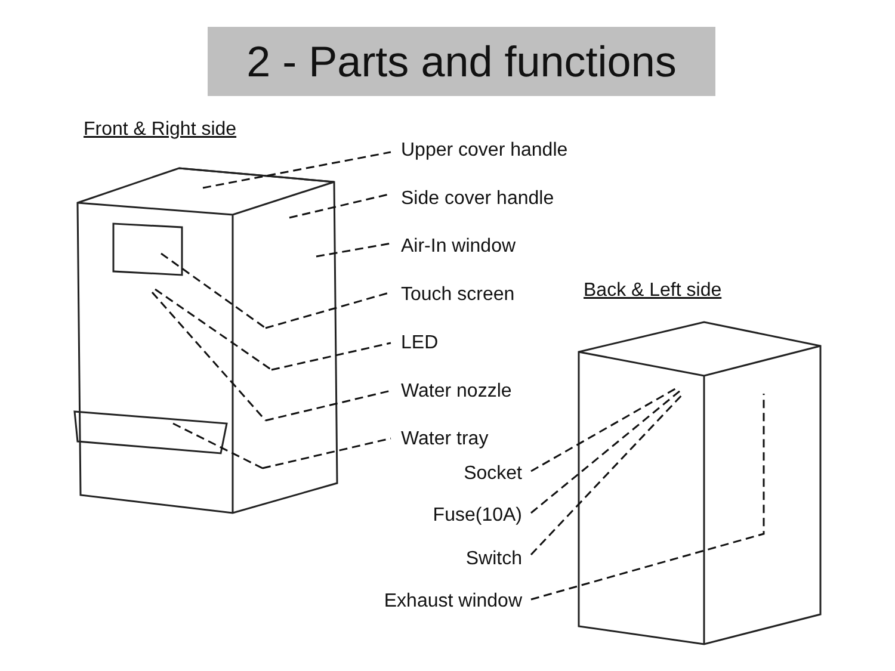2 - Parts and functions
Front & Right side
Upper cover handle
Side cover handle
Air-In window
Touch screen Back & Left side
LED
Water nozzle
Water tray
Socket
Fuse(10A)
Switch
Exhaust window